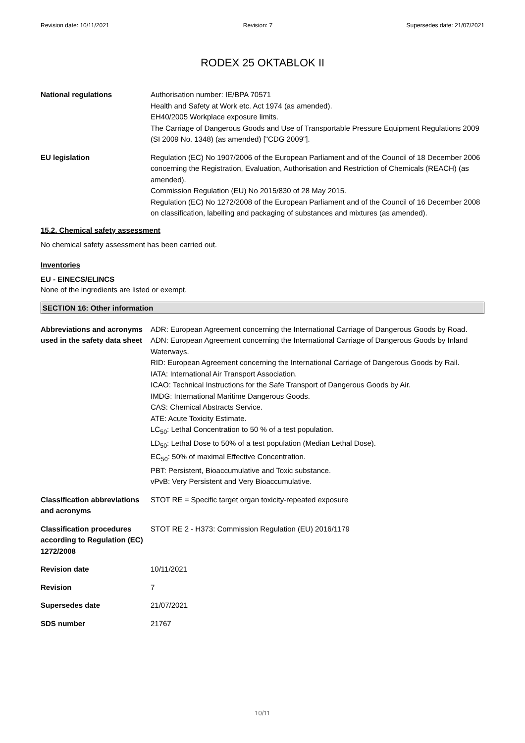Revision date: 10/11/2021 Revision: 7 Supersedes date: 21/07/2021
RODEX 25 OKTABLOK II
National regulations Authorisation number: IE/BPA 70571
Health and Safety at Work etc. Act 1974 (as amended).
EH40/2005 Workplace exposure limits.
The Carriage of Dangerous Goods and Use of Transportable Pressure Equipment Regulations 2009 (SI 2009 No. 1348) (as amended) ["CDG 2009"].
EU legislation Regulation (EC) No 1907/2006 of the European Parliament and of the Council of 18 December 2006 concerning the Registration, Evaluation, Authorisation and Restriction of Chemicals (REACH) (as amended).
Commission Regulation (EU) No 2015/830 of 28 May 2015.
Regulation (EC) No 1272/2008 of the European Parliament and of the Council of 16 December 2008 on classification, labelling and packaging of substances and mixtures (as amended).
15.2. Chemical safety assessment
No chemical safety assessment has been carried out.
Inventories
EU - EINECS/ELINCS
None of the ingredients are listed or exempt.
SECTION 16: Other information
Abbreviations and acronyms used in the safety data sheet
ADR: European Agreement concerning the International Carriage of Dangerous Goods by Road.
ADN: European Agreement concerning the International Carriage of Dangerous Goods by Inland Waterways.
RID: European Agreement concerning the International Carriage of Dangerous Goods by Rail.
IATA: International Air Transport Association.
ICAO: Technical Instructions for the Safe Transport of Dangerous Goods by Air.
IMDG: International Maritime Dangerous Goods.
CAS: Chemical Abstracts Service.
ATE: Acute Toxicity Estimate.
LC<sub>50</sub>: Lethal Concentration to 50 % of a test population.
LD<sub>50</sub>: Lethal Dose to 50% of a test population (Median Lethal Dose).
EC<sub>50</sub>: 50% of maximal Effective Concentration.
PBT: Persistent, Bioaccumulative and Toxic substance.
vPvB: Very Persistent and Very Bioaccumulative.
Classification abbreviations and acronyms
STOT RE = Specific target organ toxicity-repeated exposure
Classification procedures according to Regulation (EC) 1272/2008
STOT RE 2 - H373: Commission Regulation (EU) 2016/1179
Revision date 10/11/2021
Revision 7
Supersedes date 21/07/2021
SDS number 21767
10/11